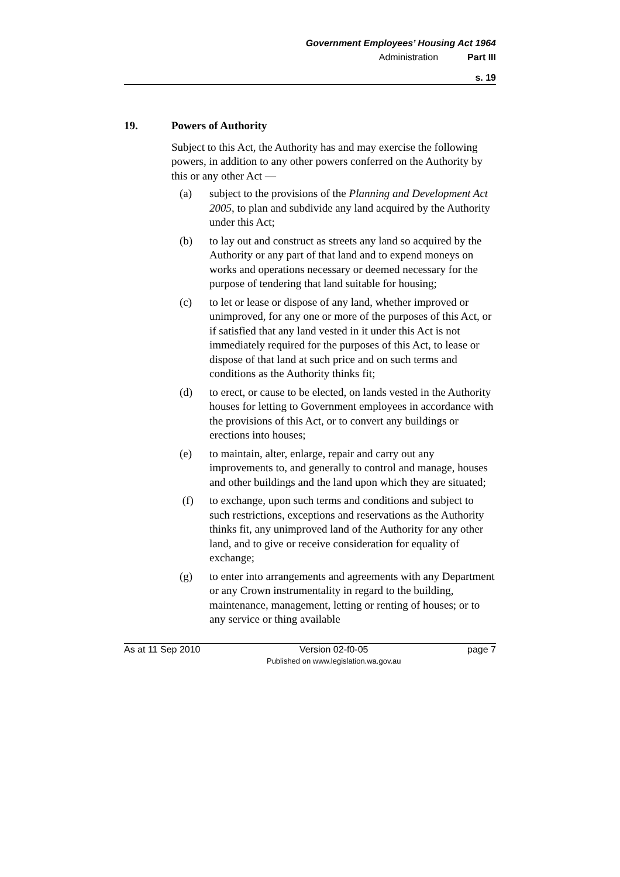Government Employees’ Housing Act 1964
Administration Part III
s. 19
19. Powers of Authority
Subject to this Act, the Authority has and may exercise the following powers, in addition to any other powers conferred on the Authority by this or any other Act —
(a) subject to the provisions of the Planning and Development Act 2005, to plan and subdivide any land acquired by the Authority under this Act;
(b) to lay out and construct as streets any land so acquired by the Authority or any part of that land and to expend moneys on works and operations necessary or deemed necessary for the purpose of tendering that land suitable for housing;
(c) to let or lease or dispose of any land, whether improved or unimproved, for any one or more of the purposes of this Act, or if satisfied that any land vested in it under this Act is not immediately required for the purposes of this Act, to lease or dispose of that land at such price and on such terms and conditions as the Authority thinks fit;
(d) to erect, or cause to be elected, on lands vested in the Authority houses for letting to Government employees in accordance with the provisions of this Act, or to convert any buildings or erections into houses;
(e) to maintain, alter, enlarge, repair and carry out any improvements to, and generally to control and manage, houses and other buildings and the land upon which they are situated;
(f) to exchange, upon such terms and conditions and subject to such restrictions, exceptions and reservations as the Authority thinks fit, any unimproved land of the Authority for any other land, and to give or receive consideration for equality of exchange;
(g) to enter into arrangements and agreements with any Department or any Crown instrumentality in regard to the building, maintenance, management, letting or renting of houses; or to any service or thing available
As at 11 Sep 2010 Version 02-f0-05
Published on www.legislation.wa.gov.au page 7